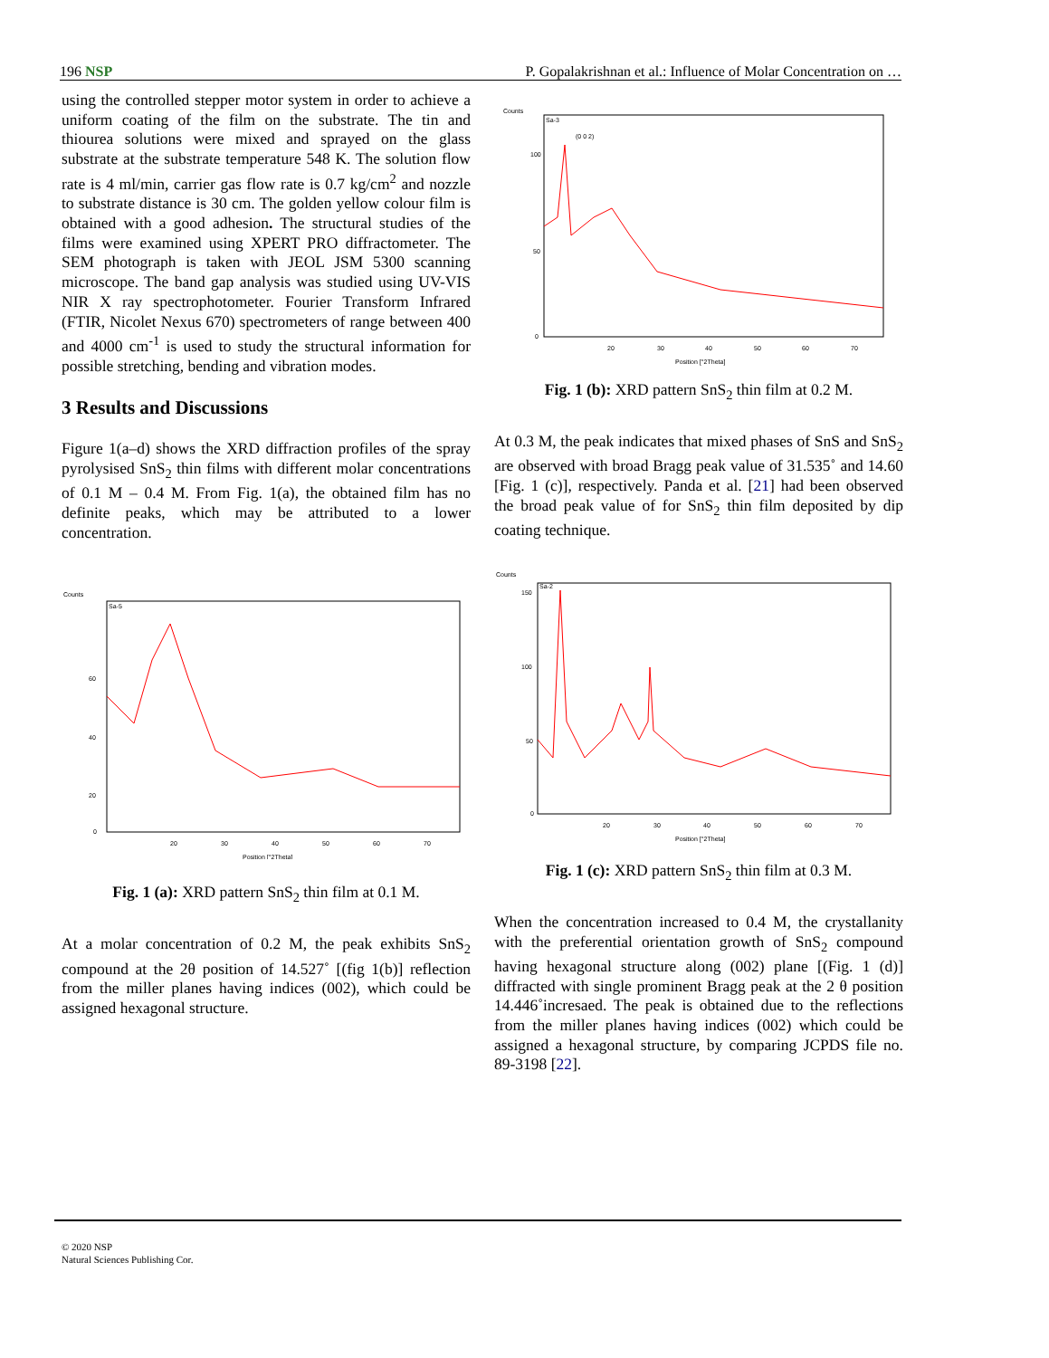196 NSP P. Gopalakrishnan et al.: Influence of Molar Concentration on …
using the controlled stepper motor system in order to achieve a uniform coating of the film on the substrate. The tin and thiourea solutions were mixed and sprayed on the glass substrate at the substrate temperature 548 K. The solution flow rate is 4 ml/min, carrier gas flow rate is 0.7 kg/cm<sup>2</sup> and nozzle to substrate distance is 30 cm. The golden yellow colour film is obtained with a good adhesion. The structural studies of the films were examined using XPERT PRO diffractometer. The SEM photograph is taken with JEOL JSM 5300 scanning microscope. The band gap analysis was studied using UV-VIS NIR X ray spectrophotometer. Fourier Transform Infrared (FTIR, Nicolet Nexus 670) spectrometers of range between 400 and 4000 cm<sup>-1</sup> is used to study the structural information for possible stretching, bending and vibration modes.
3 Results and Discussions
Figure 1(a–d) shows the XRD diffraction profiles of the spray pyrolysised SnS<sub>2</sub> thin films with different molar concentrations of 0.1 M – 0.4 M. From Fig. 1(a), the obtained film has no definite peaks, which may be attributed to a lower concentration.
Counts
Sa-5
Position [°2Theta]
60
40
20
0
20
30
40
50
60
70
Fig. 1 (a): XRD pattern SnS<sub>2</sub> thin film at 0.1 M.
At a molar concentration of 0.2 M, the peak exhibits SnS<sub>2</sub> compound at the 2θ position of 14.527˚ [(fig 1(b)] reflection from the miller planes having indices (002), which could be assigned hexagonal structure.
Counts
Sa-3
(0 0 2)
100
50
0
20
30
40
50
60
70
Position [°2Theta]
Fig. 1 (b): XRD pattern SnS<sub>2</sub> thin film at 0.2 M.
At 0.3 M, the peak indicates that mixed phases of SnS and SnS<sub>2</sub> are observed with broad Bragg peak value of 31.535˚ and 14.60 [Fig. 1 (c)], respectively. Panda et al. [21] had been observed the broad peak value of for SnS<sub>2</sub> thin film deposited by dip coating technique.
Counts
Sa-2
150
100
50
0
20
30
40
50
60
70
Position [°2Theta]
Fig. 1 (c): XRD pattern SnS<sub>2</sub> thin film at 0.3 M.
When the concentration increased to 0.4 M, the crystallanity with the preferential orientation growth of SnS<sub>2</sub> compound having hexagonal structure along (002) plane [(Fig. 1 (d)] diffracted with single prominent Bragg peak at the 2 θ position 14.446˚incresaed. The peak is obtained due to the reflections from the miller planes having indices (002) which could be assigned a hexagonal structure, by comparing JCPDS file no. 89-3198 [22].
© 2020 NSP
Natural Sciences Publishing Cor.